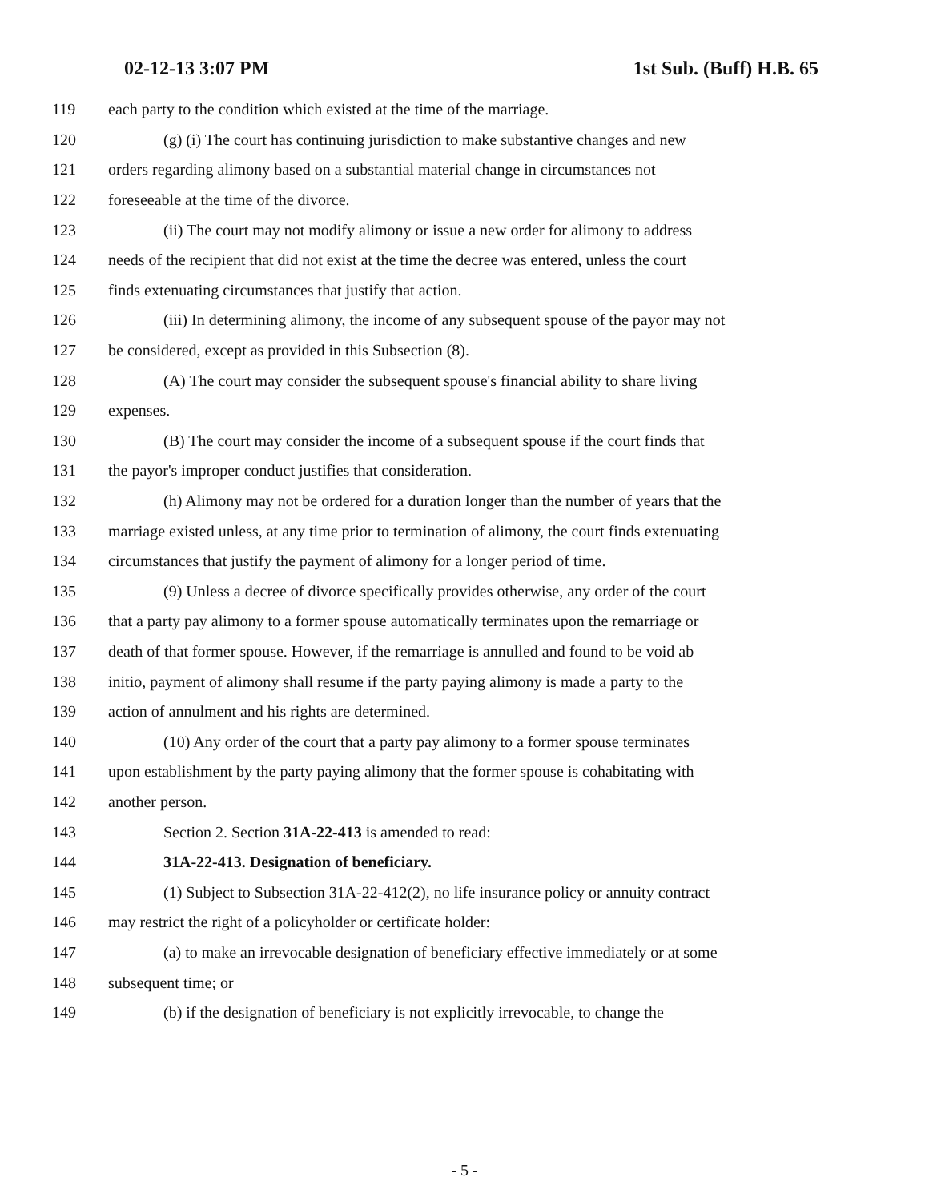02-12-13 3:07 PM 1st Sub. (Buff) H.B. 65
119 each party to the condition which existed at the time of the marriage.
120 (g) (i) The court has continuing jurisdiction to make substantive changes and new
121 orders regarding alimony based on a substantial material change in circumstances not
122 foreseeable at the time of the divorce.
123 (ii) The court may not modify alimony or issue a new order for alimony to address
124 needs of the recipient that did not exist at the time the decree was entered, unless the court
125 finds extenuating circumstances that justify that action.
126 (iii) In determining alimony, the income of any subsequent spouse of the payor may not
127 be considered, except as provided in this Subsection (8).
128 (A) The court may consider the subsequent spouse's financial ability to share living
129 expenses.
130 (B) The court may consider the income of a subsequent spouse if the court finds that
131 the payor's improper conduct justifies that consideration.
132 (h) Alimony may not be ordered for a duration longer than the number of years that the
133 marriage existed unless, at any time prior to termination of alimony, the court finds extenuating
134 circumstances that justify the payment of alimony for a longer period of time.
135 (9) Unless a decree of divorce specifically provides otherwise, any order of the court
136 that a party pay alimony to a former spouse automatically terminates upon the remarriage or
137 death of that former spouse. However, if the remarriage is annulled and found to be void ab
138 initio, payment of alimony shall resume if the party paying alimony is made a party to the
139 action of annulment and his rights are determined.
140 (10) Any order of the court that a party pay alimony to a former spouse terminates
141 upon establishment by the party paying alimony that the former spouse is cohabitating with
142 another person.
143 Section 2. Section 31A-22-413 is amended to read:
144 31A-22-413. Designation of beneficiary.
145 (1) Subject to Subsection 31A-22-412(2), no life insurance policy or annuity contract
146 may restrict the right of a policyholder or certificate holder:
147 (a) to make an irrevocable designation of beneficiary effective immediately or at some
148 subsequent time; or
149 (b) if the designation of beneficiary is not explicitly irrevocable, to change the
- 5 -